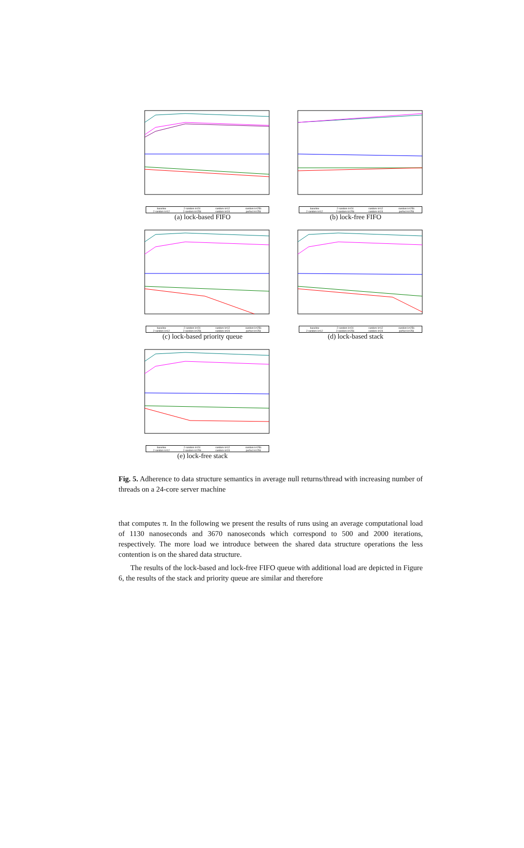baseline 2-random k=24 random k=12 random k=256 2-random k=12 2-random k=256 random k=24 perfect k=256
(a) lock-based FIFO
baseline 2-random k=24 random k=12 random k=256 2-random k=12 2-random k=256 random k=24 perfect k=256
(b) lock-free FIFO
baseline 2-random k=24 random k=12 random k=256 2-random k=12 2-random k=256 random k=24 perfect k=256
(c) lock-based priority queue
baseline 2-random k=24 random k=12 random k=256 2-random k=12 2-random k=256 random k=24 perfect k=256
(d) lock-based stack
baseline 2-random k=24 random k=12 random k=256 2-random k=12 2-random k=256 random k=24 perfect k=256
(e) lock-free stack
Fig. 5. Adherence to data structure semantics in average null returns/thread with increasing number of threads on a 24-core server machine
that computes π. In the following we present the results of runs using an average computational load of 1130 nanoseconds and 3670 nanoseconds which correspond to 500 and 2000 iterations, respectively. The more load we introduce between the shared data structure operations the less contention is on the shared data structure.
The results of the lock-based and lock-free FIFO queue with additional load are depicted in Figure 6, the results of the stack and priority queue are similar and therefore